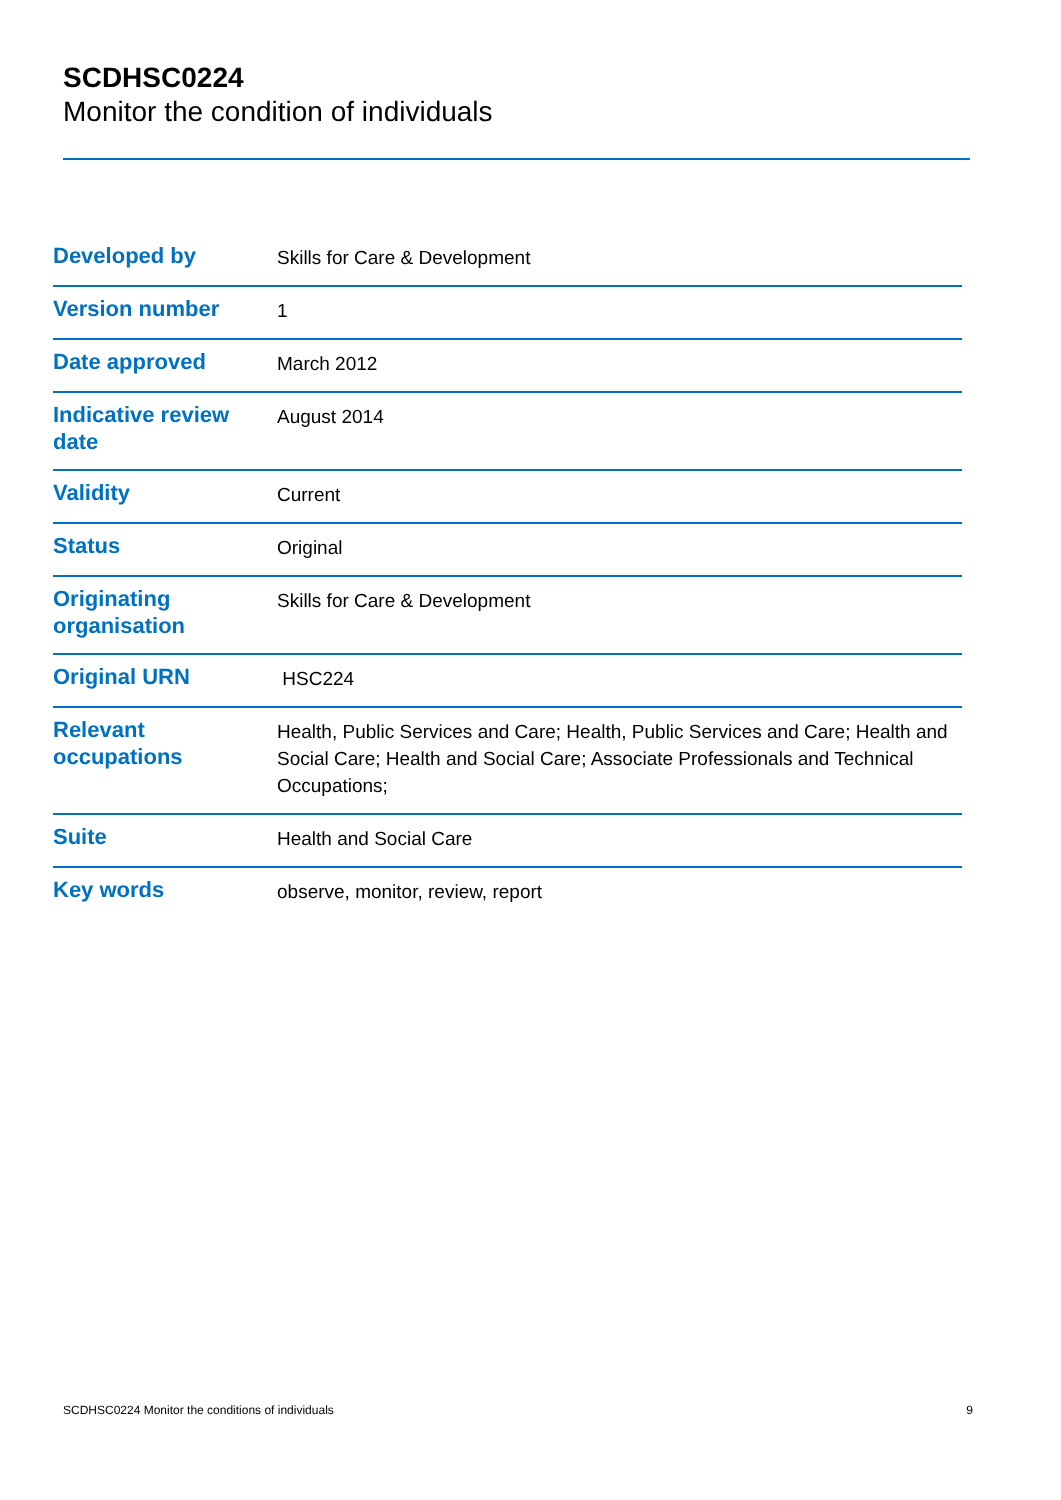SCDHSC0224
Monitor the condition of individuals
| Developed by | Skills for Care & Development |
| Version number | 1 |
| Date approved | March 2012 |
| Indicative review date | August 2014 |
| Validity | Current |
| Status | Original |
| Originating organisation | Skills for Care & Development |
| Original URN | HSC224 |
| Relevant occupations | Health, Public Services and Care; Health, Public Services and Care; Health and Social Care; Health and Social Care; Associate Professionals and Technical Occupations; |
| Suite | Health and Social Care |
| Key words | observe, monitor, review, report |
SCDHSC0224 Monitor the conditions of individuals 9